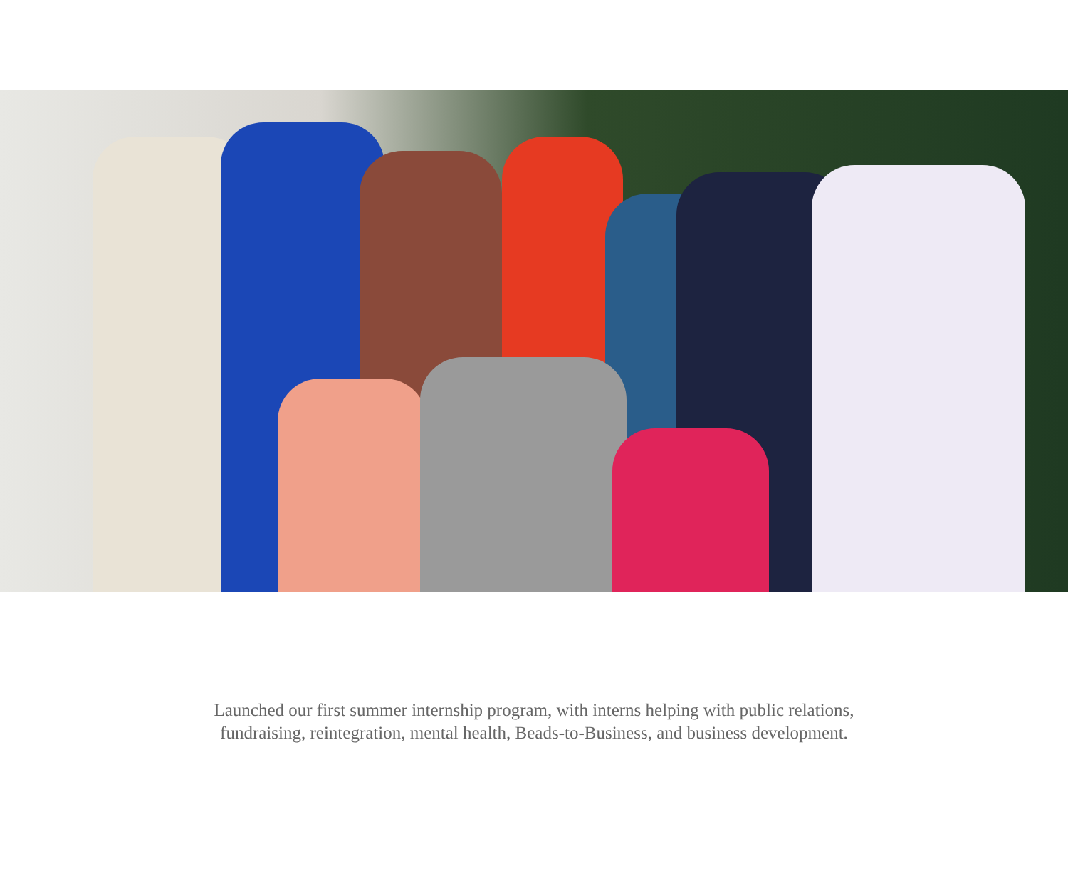Launched our first summer internship program, with interns helping with public relations,
fundraising, reintegration, mental health, Beads-to-Business, and business development.